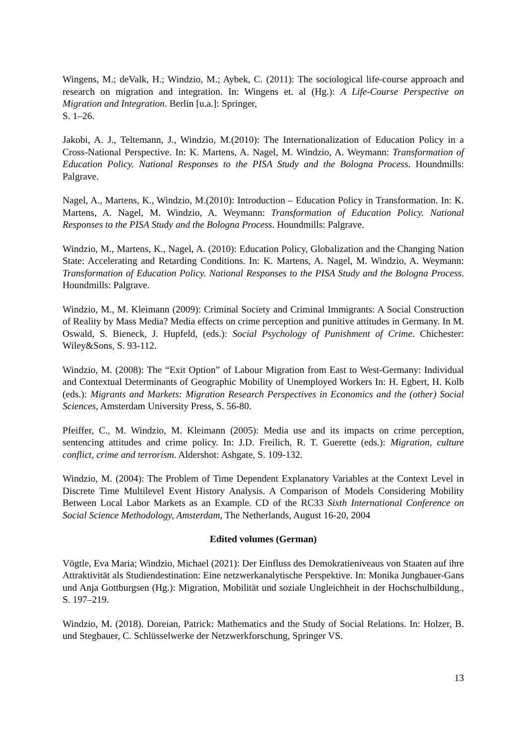Wingens, M.; deValk, H.; Windzio, M.; Aybek, C. (2011): The sociological life-course approach and research on migration and integration. In: Wingens et. al (Hg.): A Life-Course Perspective on Migration and Integration. Berlin [u.a.]: Springer,
S. 1–26.
Jakobi, A. J., Teltemann, J., Windzio, M.(2010): The Internationalization of Education Policy in a Cross-National Perspective. In: K. Martens, A. Nagel, M. Windzio, A. Weymann: Transformation of Education Policy. National Responses to the PISA Study and the Bologna Process. Houndmills: Palgrave.
Nagel, A., Martens, K., Windzio, M.(2010): Introduction – Education Policy in Transformation. In: K. Martens, A. Nagel, M. Windzio, A. Weymann: Transformation of Education Policy. National Responses to the PISA Study and the Bologna Process. Houndmills: Palgrave.
Windzio, M., Martens, K., Nagel, A. (2010): Education Policy, Globalization and the Changing Nation State: Accelerating and Retarding Conditions. In: K. Martens, A. Nagel, M. Windzio, A. Weymann: Transformation of Education Policy. National Responses to the PISA Study and the Bologna Process. Houndmills: Palgrave.
Windzio, M., M. Kleimann (2009): Criminal Society and Criminal Immigrants: A Social Construction of Reality by Mass Media? Media effects on crime perception and punitive attitudes in Germany. In M. Oswald, S. Bieneck, J. Hupfeld, (eds.): Social Psychology of Punishment of Crime. Chichester: Wiley&Sons, S. 93-112.
Windzio, M. (2008): The “Exit Option” of Labour Migration from East to West-Germany: Individual and Contextual Determinants of Geographic Mobility of Unemployed Workers In: H. Egbert, H. Kolb (eds.): Migrants and Markets: Migration Research Perspectives in Economics and the (other) Social Sciences, Amsterdam University Press, S. 56-80.
Pfeiffer, C., M. Windzio, M. Kleimann (2005): Media use and its impacts on crime perception, sentencing attitudes and crime policy. In: J.D. Freilich, R. T. Guerette (eds.): Migration, culture conflict, crime and terrorism. Aldershot: Ashgate, S. 109-132.
Windzio, M. (2004): The Problem of Time Dependent Explanatory Variables at the Context Level in Discrete Time Multilevel Event History Analysis. A Comparison of Models Considering Mobility Between Local Labor Markets as an Example. CD of the RC33 Sixth International Conference on Social Science Methodology, Amsterdam, The Netherlands, August 16-20, 2004
Edited volumes (German)
Vögtle, Eva Maria; Windzio, Michael (2021): Der Einfluss des Demokratieniveaus von Staaten auf ihre Attraktivität als Studiendestination: Eine netzwerkanalytische Perspektive. In: Monika Jungbauer-Gans und Anja Gottburgsen (Hg.): Migration, Mobilität und soziale Ungleichheit in der Hochschulbildung., S. 197–219.
Windzio, M. (2018). Doreian, Patrick: Mathematics and the Study of Social Relations. In: Holzer, B. und Stegbauer, C. Schlüsselwerke der Netzwerkforschung, Springer VS.
13